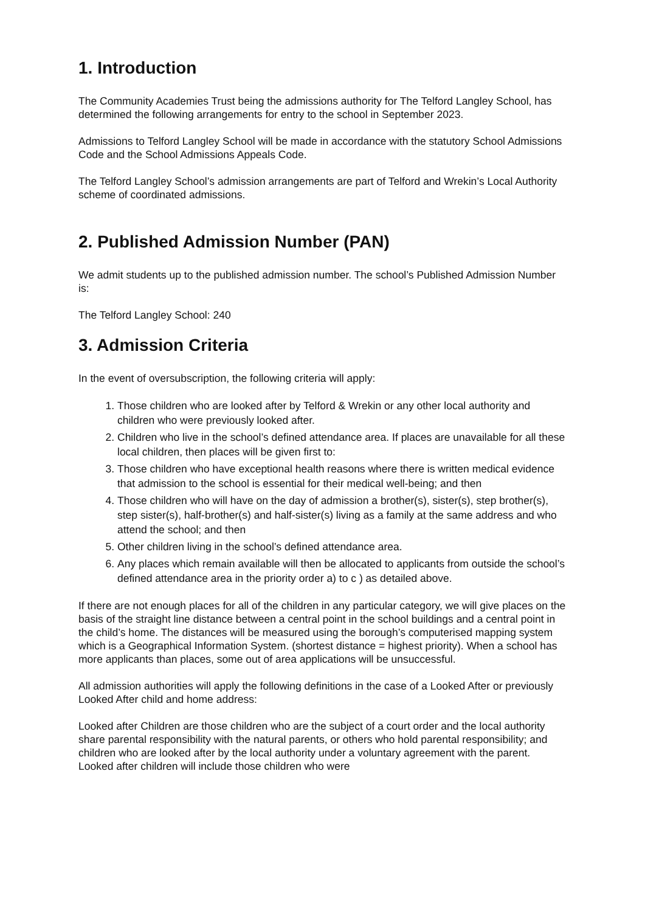1. Introduction
The Community Academies Trust being the admissions authority for The Telford Langley School, has determined the following arrangements for entry to the school in September 2023.
Admissions to Telford Langley School will be made in accordance with the statutory School Admissions Code and the School Admissions Appeals Code.
The Telford Langley School’s admission arrangements are part of Telford and Wrekin’s Local Authority scheme of coordinated admissions.
2. Published Admission Number (PAN)
We admit students up to the published admission number. The school’s Published Admission Number is:
The Telford Langley School: 240
3. Admission Criteria
In the event of oversubscription, the following criteria will apply:
1. Those children who are looked after by Telford & Wrekin or any other local authority and children who were previously looked after.
2. Children who live in the school’s defined attendance area. If places are unavailable for all these local children, then places will be given first to:
3. Those children who have exceptional health reasons where there is written medical evidence that admission to the school is essential for their medical well-being; and then
4. Those children who will have on the day of admission a brother(s), sister(s), step brother(s), step sister(s), half-brother(s) and half-sister(s) living as a family at the same address and who attend the school; and then
5. Other children living in the school’s defined attendance area.
6. Any places which remain available will then be allocated to applicants from outside the school’s defined attendance area in the priority order a) to c ) as detailed above.
If there are not enough places for all of the children in any particular category, we will give places on the basis of the straight line distance between a central point in the school buildings and a central point in the child’s home. The distances will be measured using the borough’s computerised mapping system which is a Geographical Information System. (shortest distance = highest priority). When a school has more applicants than places, some out of area applications will be unsuccessful.
All admission authorities will apply the following definitions in the case of a Looked After or previously Looked After child and home address:
Looked after Children are those children who are the subject of a court order and the local authority share parental responsibility with the natural parents, or others who hold parental responsibility; and children who are looked after by the local authority under a voluntary agreement with the parent. Looked after children will include those children who were